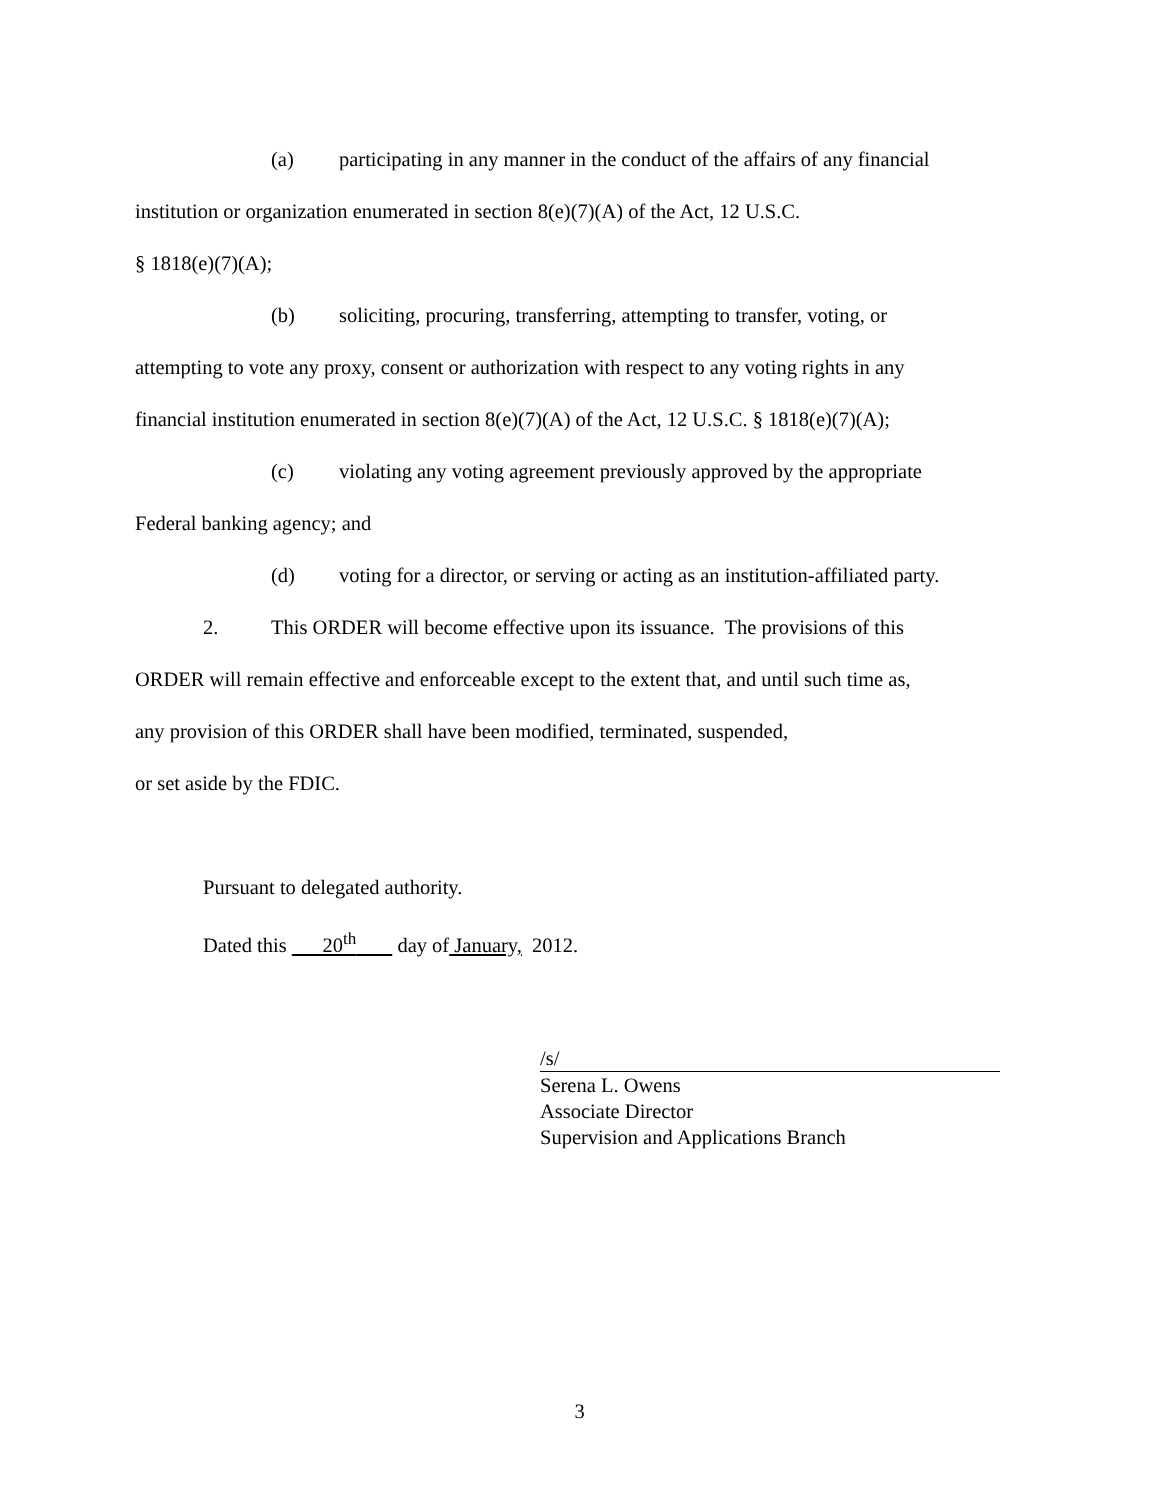(a) participating in any manner in the conduct of the affairs of any financial
institution or organization enumerated in section 8(e)(7)(A) of the Act, 12 U.S.C.
§ 1818(e)(7)(A);
(b) soliciting, procuring, transferring, attempting to transfer, voting, or
attempting to vote any proxy, consent or authorization with respect to any voting rights in any
financial institution enumerated in section 8(e)(7)(A) of the Act, 12 U.S.C. § 1818(e)(7)(A);
(c) violating any voting agreement previously approved by the appropriate
Federal banking agency; and
(d) voting for a director, or serving or acting as an institution-affiliated party.
2. This ORDER will become effective upon its issuance. The provisions of this
ORDER will remain effective and enforceable except to the extent that, and until such time as,
any provision of this ORDER shall have been modified, terminated, suspended,
or set aside by the FDIC.
Pursuant to delegated authority.
Dated this 20<sup>th</sup> day of January, 2012.
/s/
Serena L. Owens
Associate Director
Supervision and Applications Branch
3